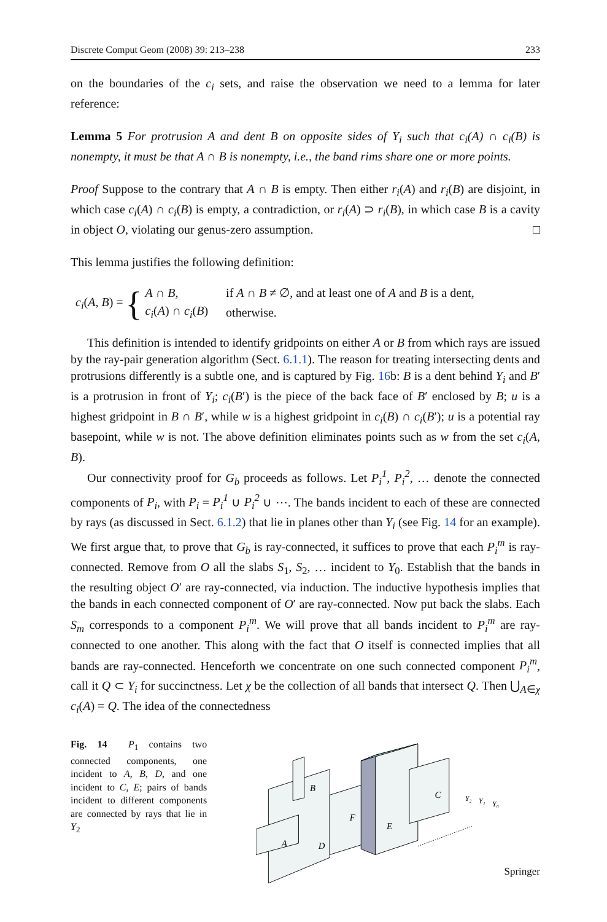Discrete Comput Geom (2008) 39: 213–238 233
on the boundaries of the c<sub>i</sub> sets, and raise the observation we need to a lemma for later reference:
Lemma 5 For protrusion A and dent B on opposite sides of Y<sub>i</sub> such that c<sub>i</sub>(A) ∩ c<sub>i</sub>(B) is nonempty, it must be that A ∩ B is nonempty, i.e., the band rims share one or more points.
Proof Suppose to the contrary that A ∩ B is empty. Then either r<sub>i</sub>(A) and r<sub>i</sub>(B) are disjoint, in which case c<sub>i</sub>(A) ∩ c<sub>i</sub>(B) is empty, a contradiction, or r<sub>i</sub>(A) ⊃ r<sub>i</sub>(B), in which case B is a cavity in object O, violating our genus-zero assumption. □
This lemma justifies the following definition:
c<sub>i</sub>(A, B) = {
| A ∩ B , | if A ∩ B ≠ ∅, and at least one of A and B is a dent, |
| c<sub>i</sub> ( A ) ∩ c<sub>i</sub> ( B ) | otherwise. |
This definition is intended to identify gridpoints on either A or B from which rays are issued by the ray-pair generation algorithm (Sect. 6.1.1). The reason for treating intersecting dents and protrusions differently is a subtle one, and is captured by Fig. 16b: B is a dent behind Y<sub>i</sub> and B′ is a protrusion in front of Y<sub>i</sub>; c<sub>i</sub>(B′) is the piece of the back face of B′ enclosed by B; u is a highest gridpoint in B ∩ B′, while w is a highest gridpoint in c<sub>i</sub>(B) ∩ c<sub>i</sub>(B′); u is a potential ray basepoint, while w is not. The above definition eliminates points such as w from the set c<sub>i</sub>(A, B).
Our connectivity proof for G<sub>b</sub> proceeds as follows. Let P<sub>i</sub><sup>1</sup>, P<sub>i</sub><sup>2</sup>, … denote the connected components of P<sub>i</sub>, with P<sub>i</sub> = P<sub>i</sub><sup>1</sup> ∪ P<sub>i</sub><sup>2</sup> ∪ ⋯. The bands incident to each of these are connected by rays (as discussed in Sect. 6.1.2) that lie in planes other than Y<sub>i</sub> (see Fig. 14 for an example). We first argue that, to prove that G<sub>b</sub> is ray-connected, it suffices to prove that each P<sub>i</sub><sup>m</sup> is ray-connected. Remove from O all the slabs S<sub>1</sub>, S<sub>2</sub>, … incident to Y<sub>0</sub>. Establish that the bands in the resulting object O′ are ray-connected, via induction. The inductive hypothesis implies that the bands in each connected component of O′ are ray-connected. Now put back the slabs. Each S<sub>m</sub> corresponds to a component P<sub>i</sub><sup>m</sup>. We will prove that all bands incident to P<sub>i</sub><sup>m</sup> are ray-connected to one another. This along with the fact that O itself is connected implies that all bands are ray-connected. Henceforth we concentrate on one such connected component P<sub>i</sub><sup>m</sup>, call it Q ⊂ Y<sub>i</sub> for succinctness. Let χ be the collection of all bands that intersect Q. Then ⋃<sub>A∈χ</sub> c<sub>i</sub>(A) = Q. The idea of the connectedness
Fig. 14 P<sub>1</sub> contains two connected components, one incident to A, B, D, and one incident to C, E; pairs of bands incident to different components are connected by rays that lie in Y<sub>2</sub>
B
A
D
F
E
C
Y₂
Y₁
Y₀
Springer